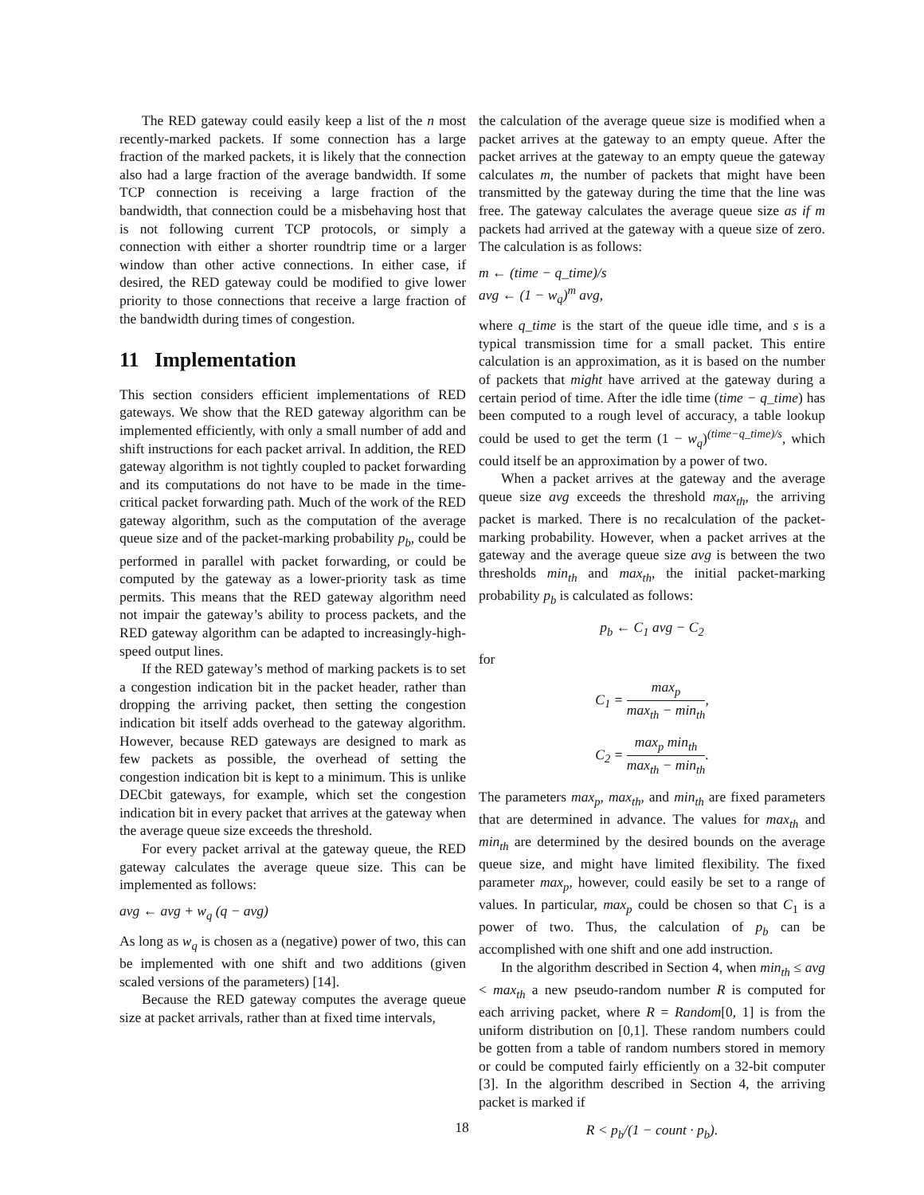The RED gateway could easily keep a list of the n most recently-marked packets. If some connection has a large fraction of the marked packets, it is likely that the connection also had a large fraction of the average bandwidth. If some TCP connection is receiving a large fraction of the bandwidth, that connection could be a misbehaving host that is not following current TCP protocols, or simply a connection with either a shorter roundtrip time or a larger window than other active connections. In either case, if desired, the RED gateway could be modified to give lower priority to those connections that receive a large fraction of the bandwidth during times of congestion.
11 Implementation
This section considers efficient implementations of RED gateways. We show that the RED gateway algorithm can be implemented efficiently, with only a small number of add and shift instructions for each packet arrival. In addition, the RED gateway algorithm is not tightly coupled to packet forwarding and its computations do not have to be made in the time-critical packet forwarding path. Much of the work of the RED gateway algorithm, such as the computation of the average queue size and of the packet-marking probability p<sub>b</sub>, could be performed in parallel with packet forwarding, or could be computed by the gateway as a lower-priority task as time permits. This means that the RED gateway algorithm need not impair the gateway’s ability to process packets, and the RED gateway algorithm can be adapted to increasingly-high-speed output lines.
If the RED gateway’s method of marking packets is to set a congestion indication bit in the packet header, rather than dropping the arriving packet, then setting the congestion indication bit itself adds overhead to the gateway algorithm. However, because RED gateways are designed to mark as few packets as possible, the overhead of setting the congestion indication bit is kept to a minimum. This is unlike DECbit gateways, for example, which set the congestion indication bit in every packet that arrives at the gateway when the average queue size exceeds the threshold.
For every packet arrival at the gateway queue, the RED gateway calculates the average queue size. This can be implemented as follows:
avg ← avg + w<sub>q</sub> (q − avg)
As long as w<sub>q</sub> is chosen as a (negative) power of two, this can be implemented with one shift and two additions (given scaled versions of the parameters) [14].
Because the RED gateway computes the average queue size at packet arrivals, rather than at fixed time intervals,
the calculation of the average queue size is modified when a packet arrives at the gateway to an empty queue. After the packet arrives at the gateway to an empty queue the gateway calculates m, the number of packets that might have been transmitted by the gateway during the time that the line was free. The gateway calculates the average queue size as if m packets had arrived at the gateway with a queue size of zero. The calculation is as follows:
m ← (time − q_time)/s
avg ← (1 − w<sub>q</sub>)<sup>m</sup> avg,
where q_time is the start of the queue idle time, and s is a typical transmission time for a small packet. This entire calculation is an approximation, as it is based on the number of packets that might have arrived at the gateway during a certain period of time. After the idle time (time − q_time) has been computed to a rough level of accuracy, a table lookup could be used to get the term (1 − w<sub>q</sub>)<sup>(time−q_time)/s</sup>, which could itself be an approximation by a power of two.
When a packet arrives at the gateway and the average queue size avg exceeds the threshold max<sub>th</sub>, the arriving packet is marked. There is no recalculation of the packet-marking probability. However, when a packet arrives at the gateway and the average queue size avg is between the two thresholds min<sub>th</sub> and max<sub>th</sub>, the initial packet-marking probability p<sub>b</sub> is calculated as follows:
p<sub>b</sub> ← C<sub>1</sub> avg − C<sub>2</sub>
for
C<sub>1</sub> = max<sub>p</sub> max<sub>th</sub> − min<sub>th</sub>,
C<sub>2</sub> = max<sub>p</sub> min<sub>th</sub> max<sub>th</sub> − min<sub>th</sub>.
The parameters max<sub>p</sub>, max<sub>th</sub>, and min<sub>th</sub> are fixed parameters that are determined in advance. The values for max<sub>th</sub> and min<sub>th</sub> are determined by the desired bounds on the average queue size, and might have limited flexibility. The fixed parameter max<sub>p</sub>, however, could easily be set to a range of values. In particular, max<sub>p</sub> could be chosen so that C<sub>1</sub> is a power of two. Thus, the calculation of p<sub>b</sub> can be accomplished with one shift and one add instruction.
In the algorithm described in Section 4, when min<sub>th</sub> ≤ avg < max<sub>th</sub> a new pseudo-random number R is computed for each arriving packet, where R = Random[0, 1] is from the uniform distribution on [0,1]. These random numbers could be gotten from a table of random numbers stored in memory or could be computed fairly efficiently on a 32-bit computer [3]. In the algorithm described in Section 4, the arriving packet is marked if
R < p<sub>b</sub>/(1 − count · p<sub>b</sub>).
18